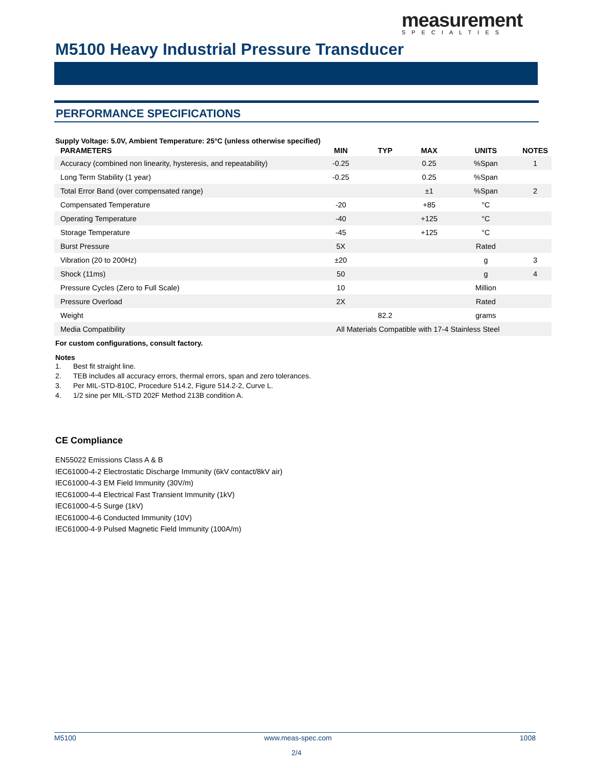measurement
SPECIALTIES
M5100 Heavy Industrial Pressure Transducer
PERFORMANCE SPECIFICATIONS
Supply Voltage: 5.0V, Ambient Temperature: 25°C (unless otherwise specified)
| PARAMETERS | MIN | TYP | MAX | UNITS | NOTES |
| --- | --- | --- | --- | --- | --- |
| Accuracy (combined non linearity, hysteresis, and repeatability) | -0.25 | | 0.25 | %Span | 1 |
| Long Term Stability (1 year) | -0.25 | | 0.25 | %Span | |
| Total Error Band (over compensated range) | | | ±1 | %Span | 2 |
| Compensated Temperature | -20 | | +85 | °C | |
| Operating Temperature | -40 | | +125 | °C | |
| Storage Temperature | -45 | | +125 | °C | |
| Burst Pressure | 5X | | | Rated | |
| Vibration (20 to 200Hz) | ±20 | | | g | 3 |
| Shock (11ms) | 50 | | | g | 4 |
| Pressure Cycles (Zero to Full Scale) | 10 | | | Million | |
| Pressure Overload | 2X | | | Rated | |
| Weight | | 82.2 | | grams | |
| Media Compatibility | All Materials Compatible with 17-4 Stainless Steel | | | | |
For custom configurations, consult factory.
Notes
1. Best fit straight line.
2. TEB includes all accuracy errors, thermal errors, span and zero tolerances.
3. Per MIL-STD-810C, Procedure 514.2, Figure 514.2-2, Curve L.
4. 1/2 sine per MIL-STD 202F Method 213B condition A.
CE Compliance
EN55022 Emissions Class A & B
IEC61000-4-2 Electrostatic Discharge Immunity (6kV contact/8kV air)
IEC61000-4-3 EM Field Immunity (30V/m)
IEC61000-4-4 Electrical Fast Transient Immunity (1kV)
IEC61000-4-5 Surge (1kV)
IEC61000-4-6 Conducted Immunity (10V)
IEC61000-4-9 Pulsed Magnetic Field Immunity (100A/m)
M5100 www.meas-spec.com 1008
2/4